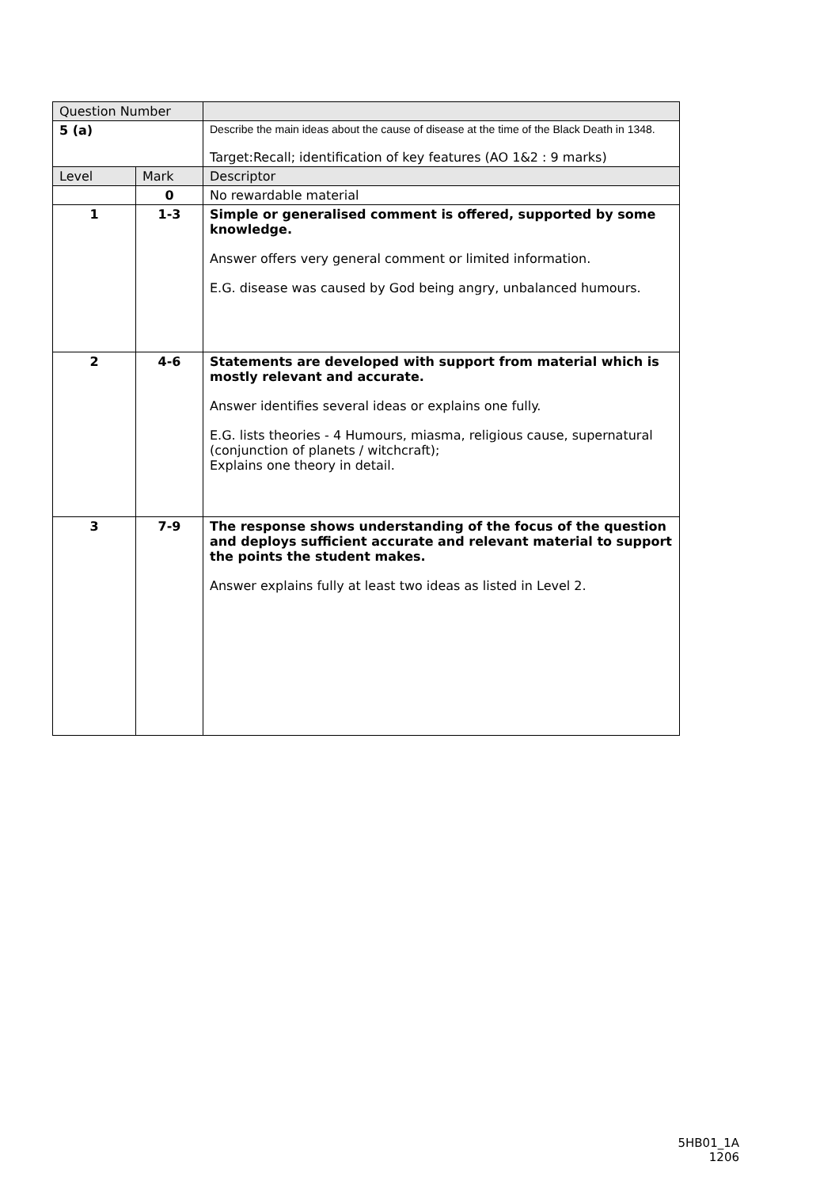| Question Number | | |
| --- | --- | --- |
| 5 (a) | | Describe the main ideas about the cause of disease at the time of the Black Death in 1348. Target:Recall; identification of key features (AO 1&2 : 9 marks) |
| Level | Mark | Descriptor |
| | 0 | No rewardable material |
| 1 | 1-3 | Simple or generalised comment is offered, supported by some knowledge. Answer offers very general comment or limited information. E.G. disease was caused by God being angry, unbalanced humours. |
| 2 | 4-6 | Statements are developed with support from material which is mostly relevant and accurate. Answer identifies several ideas or explains one fully. E.G. lists theories - 4 Humours, miasma, religious cause, supernatural (conjunction of planets / witchcraft); Explains one theory in detail. |
| 3 | 7-9 | The response shows understanding of the focus of the question and deploys sufficient accurate and relevant material to support the points the student makes. Answer explains fully at least two ideas as listed in Level 2. |
5HB01_1A
1206